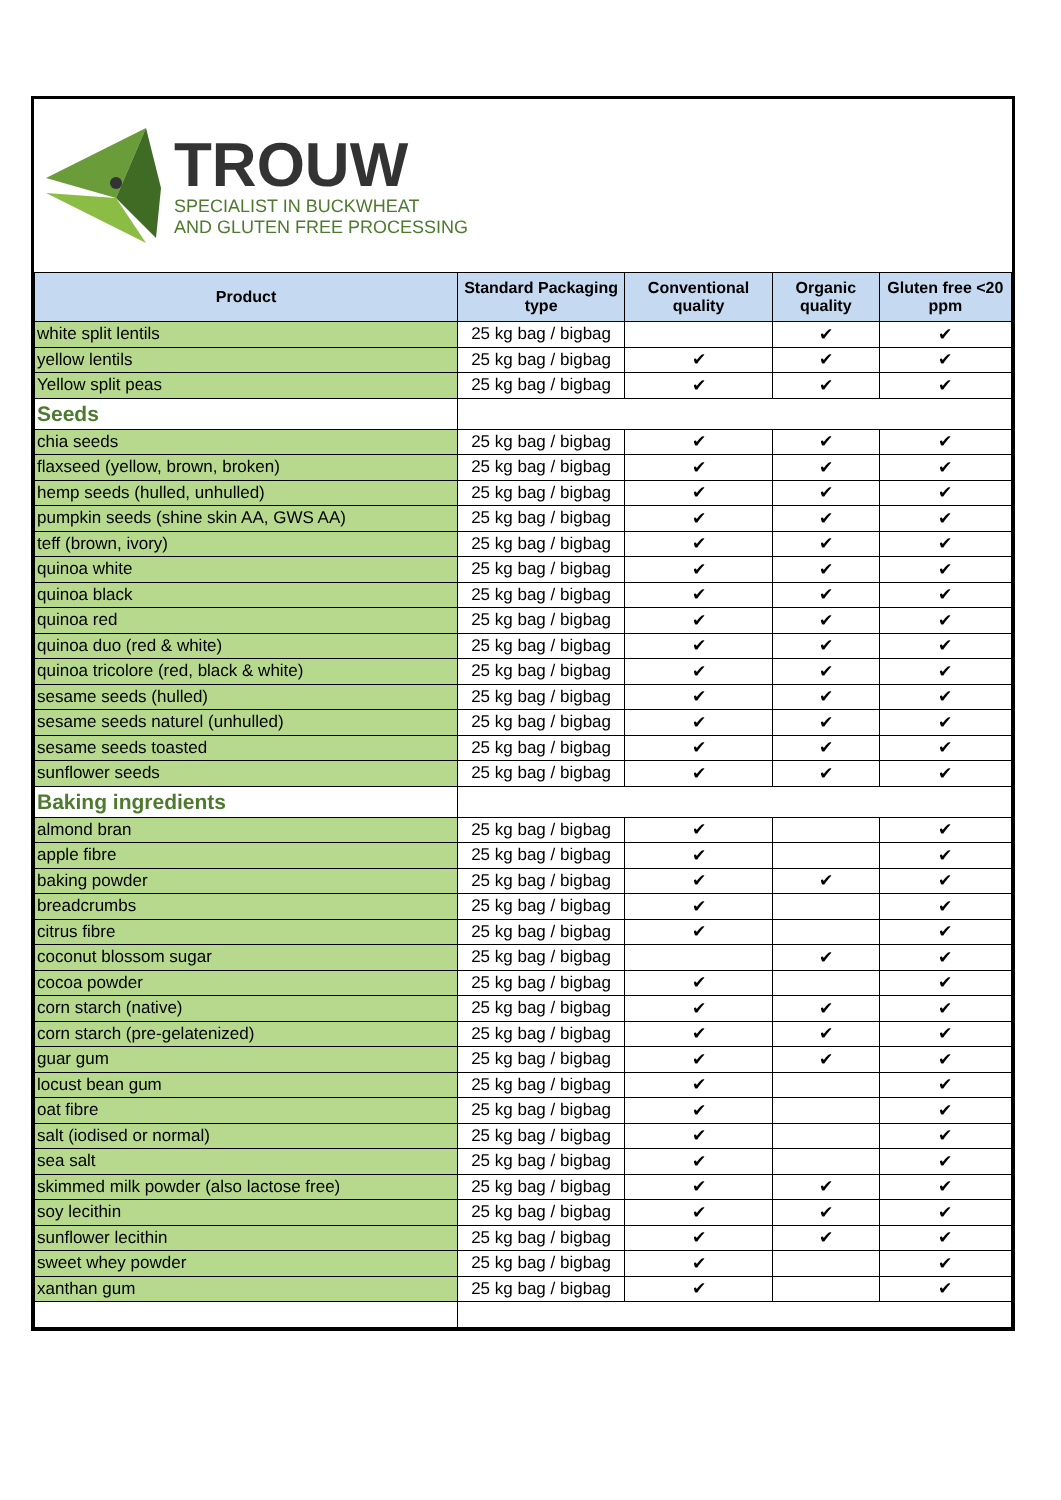TROUW
SPECIALIST IN BUCKWHEAT
AND GLUTEN FREE PROCESSING
| Product | Standard Packaging type | Conventional quality | Organic quality | Gluten free <20 ppm |
| --- | --- | --- | --- | --- |
| white split lentils | 25 kg bag / bigbag | | ✔ | ✔ |
| yellow lentils | 25 kg bag / bigbag | ✔ | ✔ | ✔ |
| Yellow split peas | 25 kg bag / bigbag | ✔ | ✔ | ✔ |
| Seeds | | | | |
| chia seeds | 25 kg bag / bigbag | ✔ | ✔ | ✔ |
| flaxseed (yellow, brown, broken) | 25 kg bag / bigbag | ✔ | ✔ | ✔ |
| hemp seeds (hulled, unhulled) | 25 kg bag / bigbag | ✔ | ✔ | ✔ |
| pumpkin seeds (shine skin AA, GWS AA) | 25 kg bag / bigbag | ✔ | ✔ | ✔ |
| teff (brown, ivory) | 25 kg bag / bigbag | ✔ | ✔ | ✔ |
| quinoa white | 25 kg bag / bigbag | ✔ | ✔ | ✔ |
| quinoa black | 25 kg bag / bigbag | ✔ | ✔ | ✔ |
| quinoa red | 25 kg bag / bigbag | ✔ | ✔ | ✔ |
| quinoa duo (red & white) | 25 kg bag / bigbag | ✔ | ✔ | ✔ |
| quinoa tricolore (red, black & white) | 25 kg bag / bigbag | ✔ | ✔ | ✔ |
| sesame seeds (hulled) | 25 kg bag / bigbag | ✔ | ✔ | ✔ |
| sesame seeds naturel (unhulled) | 25 kg bag / bigbag | ✔ | ✔ | ✔ |
| sesame seeds toasted | 25 kg bag / bigbag | ✔ | ✔ | ✔ |
| sunflower seeds | 25 kg bag / bigbag | ✔ | ✔ | ✔ |
| Baking ingredients | | | | |
| almond bran | 25 kg bag / bigbag | ✔ | | ✔ |
| apple fibre | 25 kg bag / bigbag | ✔ | | ✔ |
| baking powder | 25 kg bag / bigbag | ✔ | ✔ | ✔ |
| breadcrumbs | 25 kg bag / bigbag | ✔ | | ✔ |
| citrus fibre | 25 kg bag / bigbag | ✔ | | ✔ |
| coconut blossom sugar | 25 kg bag / bigbag | | ✔ | ✔ |
| cocoa powder | 25 kg bag / bigbag | ✔ | | ✔ |
| corn starch (native) | 25 kg bag / bigbag | ✔ | ✔ | ✔ |
| corn starch (pre-gelatenized) | 25 kg bag / bigbag | ✔ | ✔ | ✔ |
| guar gum | 25 kg bag / bigbag | ✔ | ✔ | ✔ |
| locust bean gum | 25 kg bag / bigbag | ✔ | | ✔ |
| oat fibre | 25 kg bag / bigbag | ✔ | | ✔ |
| salt (iodised or normal) | 25 kg bag / bigbag | ✔ | | ✔ |
| sea salt | 25 kg bag / bigbag | ✔ | | ✔ |
| skimmed milk powder (also lactose free) | 25 kg bag / bigbag | ✔ | ✔ | ✔ |
| soy lecithin | 25 kg bag / bigbag | ✔ | ✔ | ✔ |
| sunflower lecithin | 25 kg bag / bigbag | ✔ | ✔ | ✔ |
| sweet whey powder | 25 kg bag / bigbag | ✔ | | ✔ |
| xanthan gum | 25 kg bag / bigbag | ✔ | | ✔ |